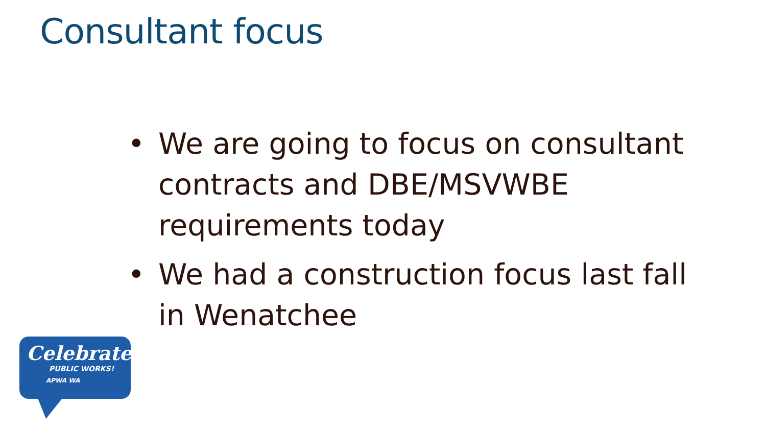Consultant focus
• We are going to focus on consultant contracts and DBE/MSVWBE requirements today
• We had a construction focus last fall in Wenatchee
Celebrate
PUBLIC WORKS!
APWA WA